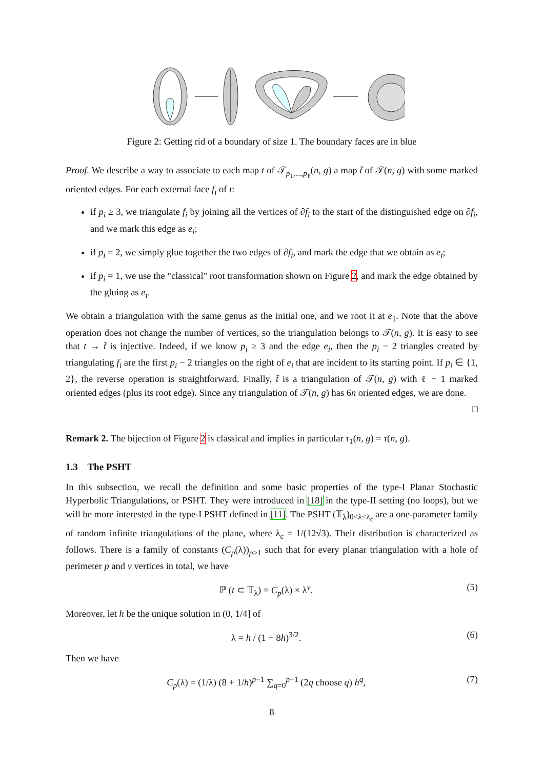Figure 2: Getting rid of a boundary of size 1. The boundary faces are in blue
Proof. We describe a way to associate to each map t of 𝒯<sub>p<sub>1</sub>,...,p<sub>ℓ</sub></sub>(n, g) a map t̃ of 𝒯(n, g) with some marked oriented edges. For each external face f<sub>i</sub> of t:
if p<sub>i</sub> ≥ 3, we triangulate f<sub>i</sub> by joining all the vertices of ∂f<sub>i</sub> to the start of the distinguished edge on ∂f<sub>i</sub>, and we mark this edge as e<sub>i</sub>;
if p<sub>i</sub> = 2, we simply glue together the two edges of ∂f<sub>i</sub>, and mark the edge that we obtain as e<sub>i</sub>;
if p<sub>i</sub> = 1, we use the "classical" root transformation shown on Figure 2, and mark the edge obtained by the gluing as e<sub>i</sub>.
We obtain a triangulation with the same genus as the initial one, and we root it at e<sub>1</sub>. Note that the above operation does not change the number of vertices, so the triangulation belongs to 𝒯(n, g). It is easy to see that t → t̃ is injective. Indeed, if we know p<sub>i</sub> ≥ 3 and the edge e<sub>i</sub>, then the p<sub>i</sub> − 2 triangles created by triangulating f<sub>i</sub> are the first p<sub>i</sub> − 2 triangles on the right of e<sub>i</sub> that are incident to its starting point. If p<sub>i</sub> ∈ {1, 2}, the reverse operation is straightforward. Finally, t̃ is a triangulation of 𝒯(n, g) with ℓ − 1 marked oriented edges (plus its root edge). Since any triangulation of 𝒯(n, g) has 6n oriented edges, we are done.
□
Remark 2. The bijection of Figure 2 is classical and implies in particular τ<sub>1</sub>(n, g) = τ(n, g).
1.3 The PSHT
In this subsection, we recall the definition and some basic properties of the type-I Planar Stochastic Hyperbolic Triangulations, or PSHT. They were introduced in [18] in the type-II setting (no loops), but we will be more interested in the type-I PSHT defined in [11]. The PSHT (𝕋<sub>λ</sub>)<sub>0<λ≤λ<sub>c</sub></sub> are a one-parameter family of random infinite triangulations of the plane, where λ<sub>c</sub> = 1/(12√3). Their distribution is characterized as follows. There is a family of constants (C<sub>p</sub>(λ))<sub>p≥1</sub> such that for every planar triangulation with a hole of perimeter p and v vertices in total, we have
ℙ (t ⊂ 𝕋<sub>λ</sub>) = C<sub>p</sub>(λ) × λ<sup>v</sup>. (5)
Moreover, let h be the unique solution in (0, 1/4] of
λ = h / (1 + 8h)<sup>3/2</sup>. (6)
Then we have
C<sub>p</sub>(λ) = (1/λ) (8 + 1/h)<sup>p−1</sup> ∑<sub>q=0</sub><sup>p−1</sup> (2q choose q) h<sup>q</sup>, (7)
8